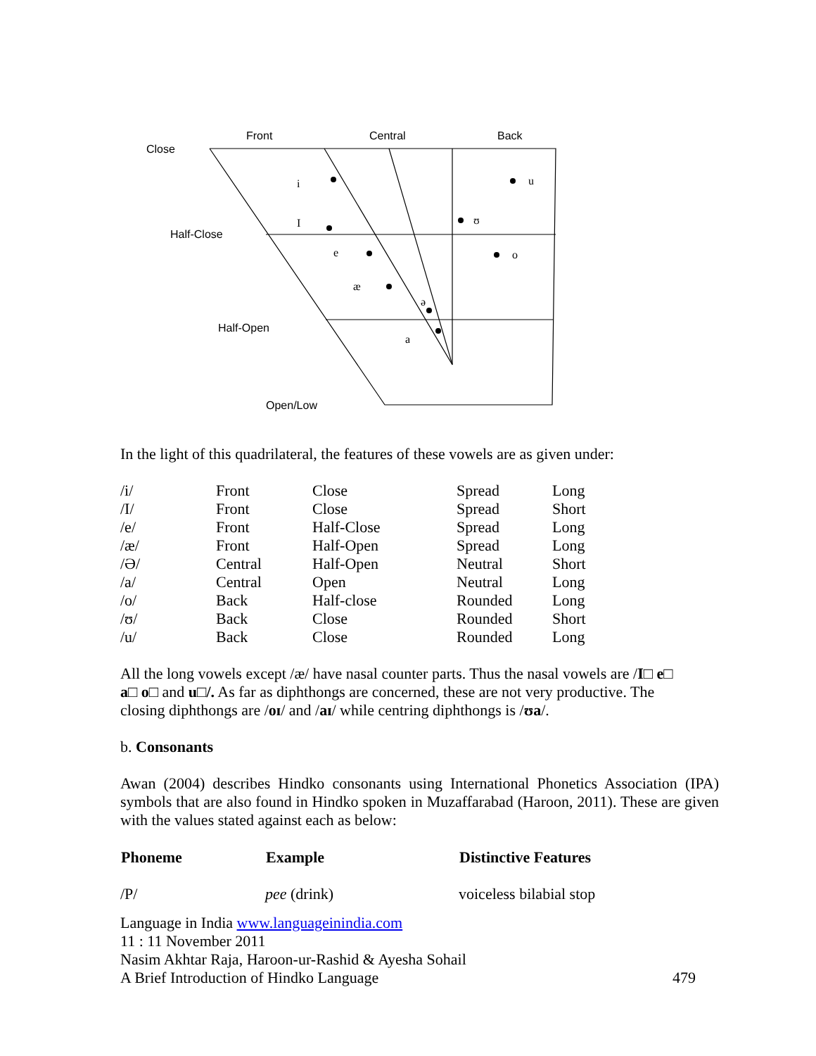Front
Central
Back
Close
Half-Close
Half-Open
Open/Low
i
u
I
ʊ
e
o
æ
ə
a
In the light of this quadrilateral, the features of these vowels are as given under:
| /i/ | Front | Close | Spread | Long |
| /I/ | Front | Close | Spread | Short |
| /e/ | Front | Half-Close | Spread | Long |
| /æ/ | Front | Half-Open | Spread | Long |
| /Ə/ | Central | Half-Open | Neutral | Short |
| /a/ | Central | Open | Neutral | Long |
| /o/ | Back | Half-close | Rounded | Long |
| /ʊ/ | Back | Close | Rounded | Short |
| /u/ | Back | Close | Rounded | Long |
All the long vowels except /æ/ have nasal counter parts. Thus the nasal vowels are /I□ e□
a□ o□ and u□/. As far as diphthongs are concerned, these are not very productive. The
closing diphthongs are /oɪ/ and /aɪ/ while centring diphthongs is /ʊa/.
b. Consonants
Awan (2004) describes Hindko consonants using International Phonetics Association (IPA) symbols that are also found in Hindko spoken in Muzaffarabad (Haroon, 2011). These are given with the values stated against each as below:
| Phoneme | Example | Distinctive Features |
| --- | --- | --- |
| /P/ | pee (drink) | voiceless bilabial stop |
Language in India www.languageinindia.com
11 : 11 November 2011
Nasim Akhtar Raja, Haroon-ur-Rashid & Ayesha Sohail
A Brief Introduction of Hindko Language 479